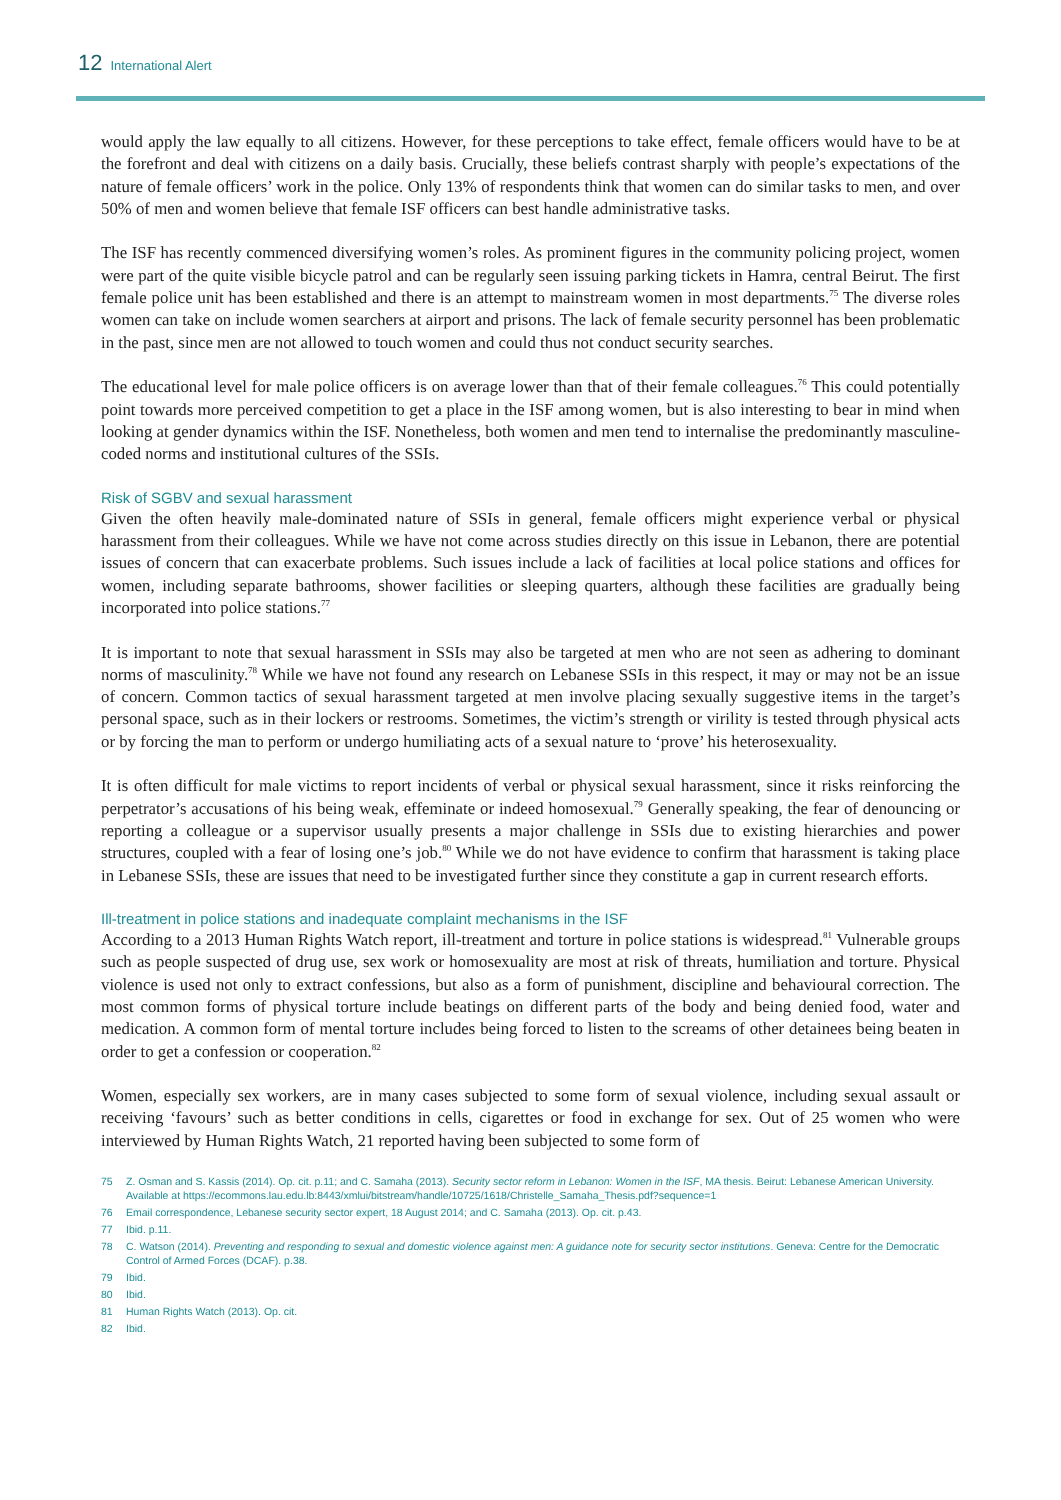12 International Alert
would apply the law equally to all citizens. However, for these perceptions to take effect, female officers would have to be at the forefront and deal with citizens on a daily basis. Crucially, these beliefs contrast sharply with people’s expectations of the nature of female officers’ work in the police. Only 13% of respondents think that women can do similar tasks to men, and over 50% of men and women believe that female ISF officers can best handle administrative tasks.
The ISF has recently commenced diversifying women’s roles. As prominent figures in the community policing project, women were part of the quite visible bicycle patrol and can be regularly seen issuing parking tickets in Hamra, central Beirut. The first female police unit has been established and there is an attempt to mainstream women in most departments.<sup>75</sup> The diverse roles women can take on include women searchers at airport and prisons. The lack of female security personnel has been problematic in the past, since men are not allowed to touch women and could thus not conduct security searches.
The educational level for male police officers is on average lower than that of their female colleagues.<sup>76</sup> This could potentially point towards more perceived competition to get a place in the ISF among women, but is also interesting to bear in mind when looking at gender dynamics within the ISF. Nonetheless, both women and men tend to internalise the predominantly masculine-coded norms and institutional cultures of the SSIs.
Risk of SGBV and sexual harassment
Given the often heavily male-dominated nature of SSIs in general, female officers might experience verbal or physical harassment from their colleagues. While we have not come across studies directly on this issue in Lebanon, there are potential issues of concern that can exacerbate problems. Such issues include a lack of facilities at local police stations and offices for women, including separate bathrooms, shower facilities or sleeping quarters, although these facilities are gradually being incorporated into police stations.<sup>77</sup>
It is important to note that sexual harassment in SSIs may also be targeted at men who are not seen as adhering to dominant norms of masculinity.<sup>78</sup> While we have not found any research on Lebanese SSIs in this respect, it may or may not be an issue of concern. Common tactics of sexual harassment targeted at men involve placing sexually suggestive items in the target’s personal space, such as in their lockers or restrooms. Sometimes, the victim’s strength or virility is tested through physical acts or by forcing the man to perform or undergo humiliating acts of a sexual nature to ‘prove’ his heterosexuality.
It is often difficult for male victims to report incidents of verbal or physical sexual harassment, since it risks reinforcing the perpetrator’s accusations of his being weak, effeminate or indeed homosexual.<sup>79</sup> Generally speaking, the fear of denouncing or reporting a colleague or a supervisor usually presents a major challenge in SSIs due to existing hierarchies and power structures, coupled with a fear of losing one’s job.<sup>80</sup> While we do not have evidence to confirm that harassment is taking place in Lebanese SSIs, these are issues that need to be investigated further since they constitute a gap in current research efforts.
Ill-treatment in police stations and inadequate complaint mechanisms in the ISF
According to a 2013 Human Rights Watch report, ill-treatment and torture in police stations is widespread.<sup>81</sup> Vulnerable groups such as people suspected of drug use, sex work or homosexuality are most at risk of threats, humiliation and torture. Physical violence is used not only to extract confessions, but also as a form of punishment, discipline and behavioural correction. The most common forms of physical torture include beatings on different parts of the body and being denied food, water and medication. A common form of mental torture includes being forced to listen to the screams of other detainees being beaten in order to get a confession or cooperation.<sup>82</sup>
Women, especially sex workers, are in many cases subjected to some form of sexual violence, including sexual assault or receiving ‘favours’ such as better conditions in cells, cigarettes or food in exchange for sex. Out of 25 women who were interviewed by Human Rights Watch, 21 reported having been subjected to some form of
75 Z. Osman and S. Kassis (2014). Op. cit. p.11; and C. Samaha (2013). Security sector reform in Lebanon: Women in the ISF, MA thesis. Beirut: Lebanese American University. Available at https://ecommons.lau.edu.lb:8443/xmlui/bitstream/handle/10725/1618/Christelle_Samaha_Thesis.pdf?sequence=1
76 Email correspondence, Lebanese security sector expert, 18 August 2014; and C. Samaha (2013). Op. cit. p.43.
77 Ibid. p.11.
78 C. Watson (2014). Preventing and responding to sexual and domestic violence against men: A guidance note for security sector institutions. Geneva: Centre for the Democratic Control of Armed Forces (DCAF). p.38.
79 Ibid.
80 Ibid.
81 Human Rights Watch (2013). Op. cit.
82 Ibid.